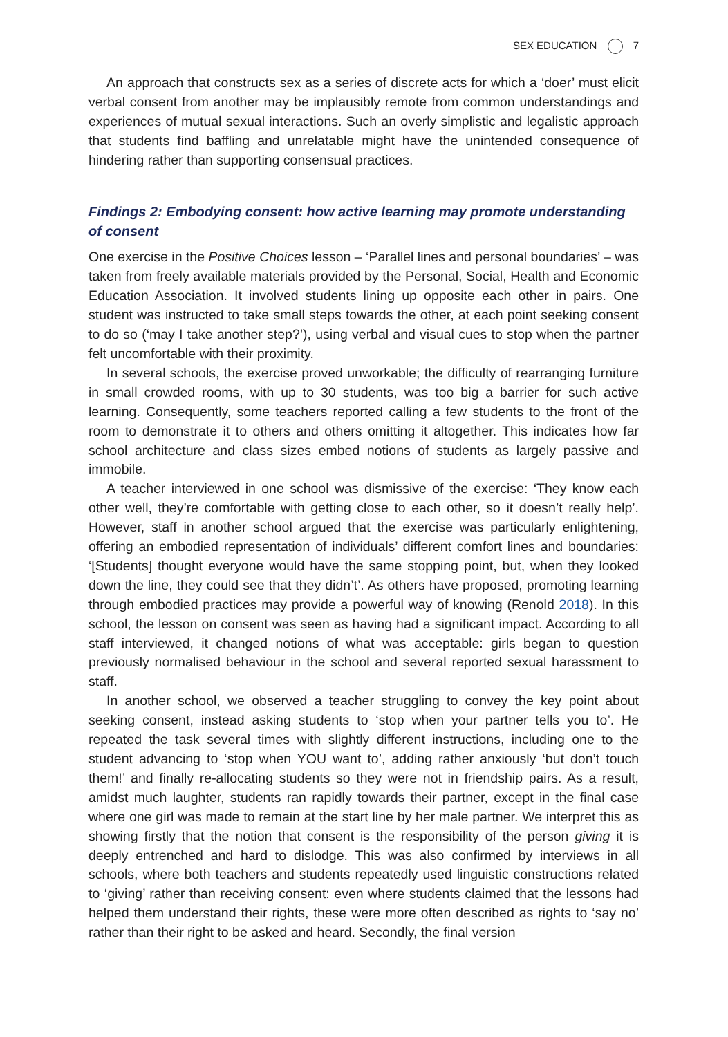SEX EDUCATION 7
An approach that constructs sex as a series of discrete acts for which a ‘doer’ must elicit verbal consent from another may be implausibly remote from common understandings and experiences of mutual sexual interactions. Such an overly simplistic and legalistic approach that students find baffling and unrelatable might have the unintended consequence of hindering rather than supporting consensual practices.
Findings 2: Embodying consent: how active learning may promote understanding of consent
One exercise in the Positive Choices lesson – ‘Parallel lines and personal boundaries’ – was taken from freely available materials provided by the Personal, Social, Health and Economic Education Association. It involved students lining up opposite each other in pairs. One student was instructed to take small steps towards the other, at each point seeking consent to do so (‘may I take another step?’), using verbal and visual cues to stop when the partner felt uncomfortable with their proximity.
In several schools, the exercise proved unworkable; the difficulty of rearranging furniture in small crowded rooms, with up to 30 students, was too big a barrier for such active learning. Consequently, some teachers reported calling a few students to the front of the room to demonstrate it to others and others omitting it altogether. This indicates how far school architecture and class sizes embed notions of students as largely passive and immobile.
A teacher interviewed in one school was dismissive of the exercise: ‘They know each other well, they’re comfortable with getting close to each other, so it doesn’t really help’. However, staff in another school argued that the exercise was particularly enlightening, offering an embodied representation of individuals’ different comfort lines and boundaries: ‘[Students] thought everyone would have the same stopping point, but, when they looked down the line, they could see that they didn’t’. As others have proposed, promoting learning through embodied practices may provide a powerful way of knowing (Renold 2018). In this school, the lesson on consent was seen as having had a significant impact. According to all staff interviewed, it changed notions of what was acceptable: girls began to question previously normalised behaviour in the school and several reported sexual harassment to staff.
In another school, we observed a teacher struggling to convey the key point about seeking consent, instead asking students to ‘stop when your partner tells you to’. He repeated the task several times with slightly different instructions, including one to the student advancing to ‘stop when YOU want to’, adding rather anxiously ‘but don’t touch them!’ and finally re-allocating students so they were not in friendship pairs. As a result, amidst much laughter, students ran rapidly towards their partner, except in the final case where one girl was made to remain at the start line by her male partner. We interpret this as showing firstly that the notion that consent is the responsibility of the person giving it is deeply entrenched and hard to dislodge. This was also confirmed by interviews in all schools, where both teachers and students repeatedly used linguistic constructions related to ‘giving’ rather than receiving consent: even where students claimed that the lessons had helped them understand their rights, these were more often described as rights to ‘say no’ rather than their right to be asked and heard. Secondly, the final version